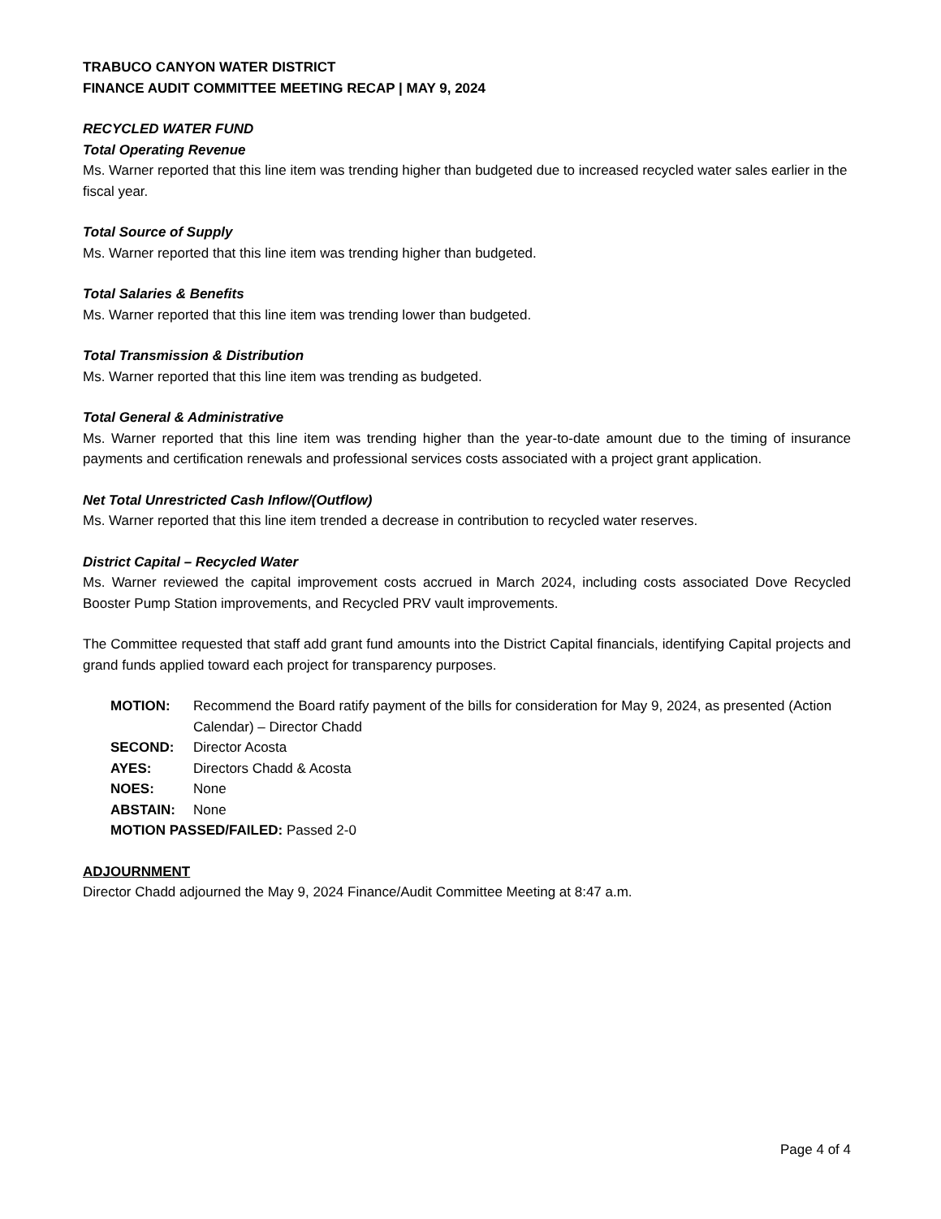TRABUCO CANYON WATER DISTRICT
FINANCE AUDIT COMMITTEE MEETING RECAP | MAY 9, 2024
RECYCLED WATER FUND
Total Operating Revenue
Ms. Warner reported that this line item was trending higher than budgeted due to increased recycled water sales earlier in the fiscal year.
Total Source of Supply
Ms. Warner reported that this line item was trending higher than budgeted.
Total Salaries & Benefits
Ms. Warner reported that this line item was trending lower than budgeted.
Total Transmission & Distribution
Ms. Warner reported that this line item was trending as budgeted.
Total General & Administrative
Ms. Warner reported that this line item was trending higher than the year-to-date amount due to the timing of insurance payments and certification renewals and professional services costs associated with a project grant application.
Net Total Unrestricted Cash Inflow/(Outflow)
Ms. Warner reported that this line item trended a decrease in contribution to recycled water reserves.
District Capital – Recycled Water
Ms. Warner reviewed the capital improvement costs accrued in March 2024, including costs associated Dove Recycled Booster Pump Station improvements, and Recycled PRV vault improvements.
The Committee requested that staff add grant fund amounts into the District Capital financials, identifying Capital projects and grand funds applied toward each project for transparency purposes.
| MOTION: | Recommend the Board ratify payment of the bills for consideration for May 9, 2024, as presented (Action Calendar) – Director Chadd |
| SECOND: | Director Acosta |
| AYES: | Directors Chadd & Acosta |
| NOES: | None |
| ABSTAIN: | None |
| MOTION PASSED/FAILED: Passed 2-0 | |
ADJOURNMENT
Director Chadd adjourned the May 9, 2024 Finance/Audit Committee Meeting at 8:47 a.m.
Page 4 of 4